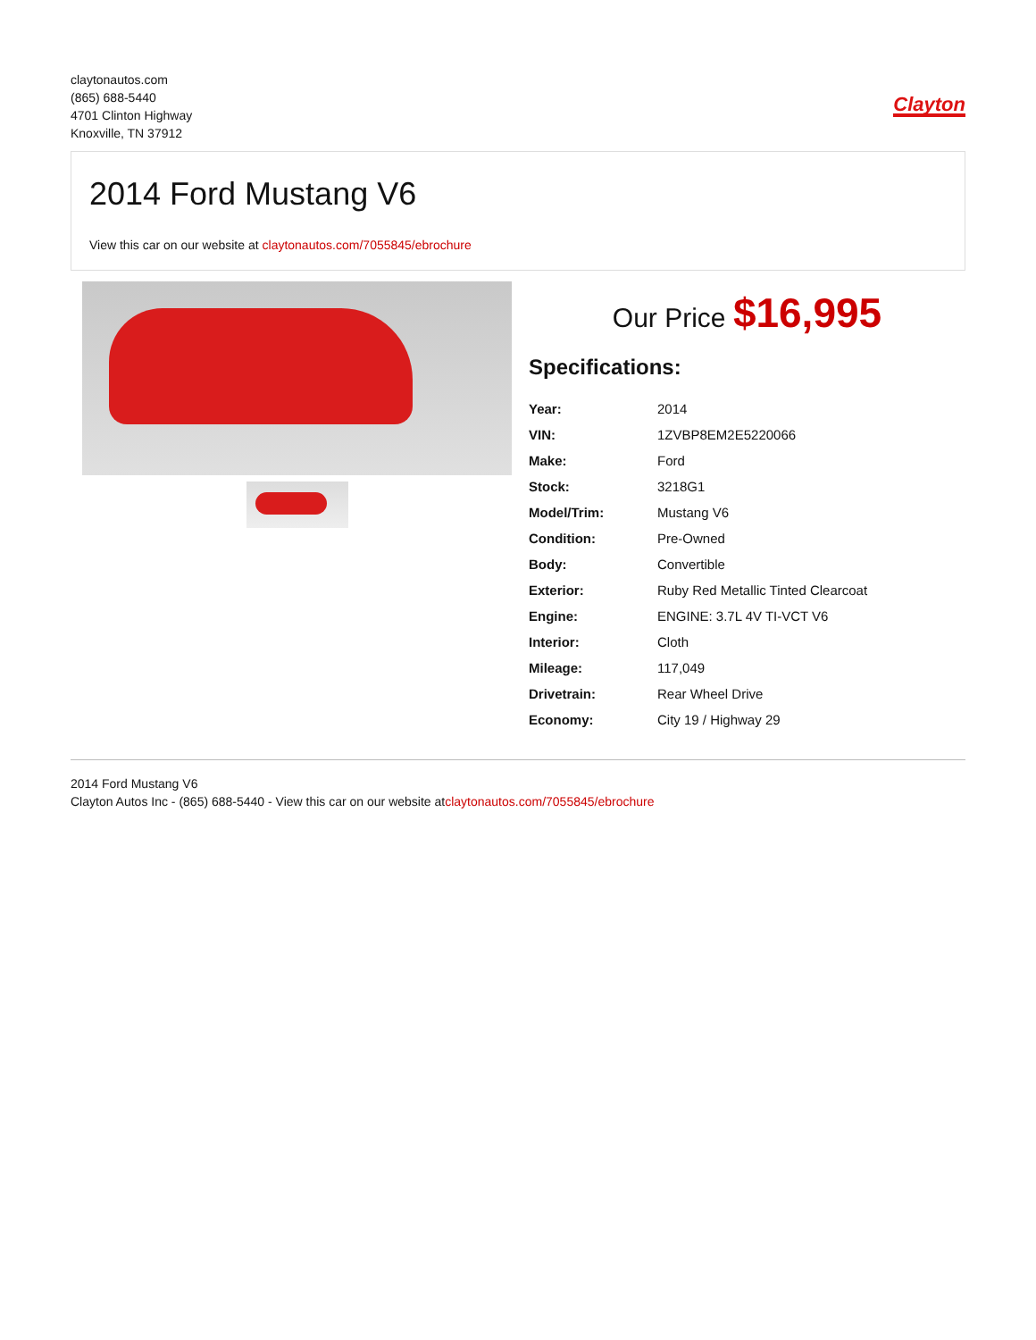claytonautos.com
(865) 688-5440
4701 Clinton Highway
Knoxville, TN 37912
Clayton
2014 Ford Mustang V6
View this car on our website at claytonautos.com/7055845/ebrochure
Our Price $16,995
Specifications:
| Year: | 2014 |
| VIN: | 1ZVBP8EM2E5220066 |
| Make: | Ford |
| Stock: | 3218G1 |
| Model/Trim: | Mustang V6 |
| Condition: | Pre-Owned |
| Body: | Convertible |
| Exterior: | Ruby Red Metallic Tinted Clearcoat |
| Engine: | ENGINE: 3.7L 4V TI-VCT V6 |
| Interior: | Cloth |
| Mileage: | 117,049 |
| Drivetrain: | Rear Wheel Drive |
| Economy: | City 19 / Highway 29 |
2014 Ford Mustang V6
Clayton Autos Inc - (865) 688-5440 - View this car on our website atclaytonautos.com/7055845/ebrochure